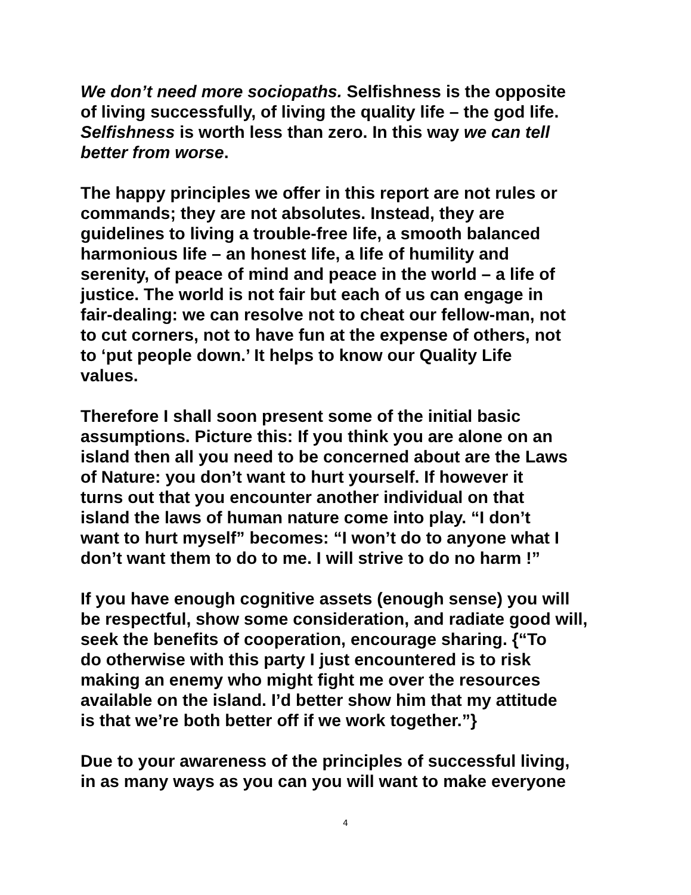We don’t need more sociopaths. Selfishness is the opposite
of living successfully, of living the quality life – the god life.
Selfishness is worth less than zero. In this way we can tell
better from worse.
The happy principles we offer in this report are not rules or
commands; they are not absolutes. Instead, they are
guidelines to living a trouble-free life, a smooth balanced
harmonious life – an honest life, a life of humility and
serenity, of peace of mind and peace in the world – a life of
justice. The world is not fair but each of us can engage in
fair-dealing: we can resolve not to cheat our fellow-man, not
to cut corners, not to have fun at the expense of others, not
to ‘put people down.’ It helps to know our Quality Life
values.
Therefore I shall soon present some of the initial basic
assumptions. Picture this: If you think you are alone on an
island then all you need to be concerned about are the Laws
of Nature: you don’t want to hurt yourself. If however it
turns out that you encounter another individual on that
island the laws of human nature come into play. “I don’t
want to hurt myself” becomes: “I won’t do to anyone what I
don’t want them to do to me. I will strive to do no harm !”
If you have enough cognitive assets (enough sense) you will
be respectful, show some consideration, and radiate good will,
seek the benefits of cooperation, encourage sharing. {“To
do otherwise with this party I just encountered is to risk
making an enemy who might fight me over the resources
available on the island. I’d better show him that my attitude
is that we’re both better off if we work together.”}
Due to your awareness of the principles of successful living,
in as many ways as you can you will want to make everyone
4